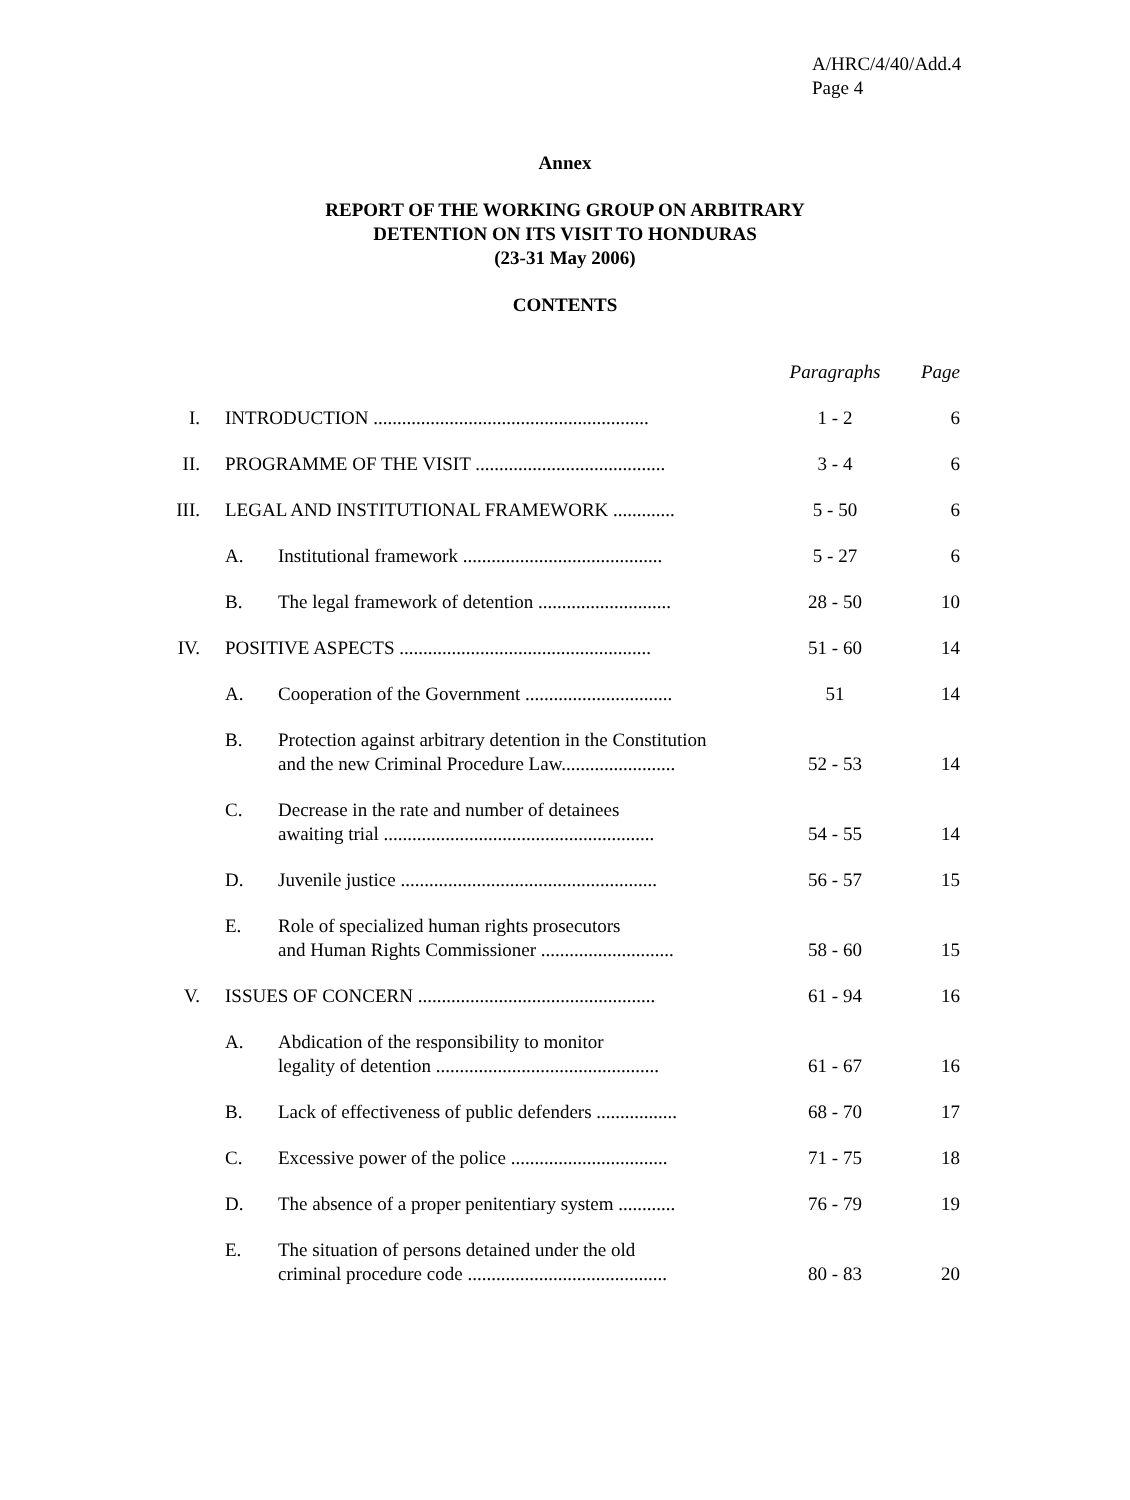A/HRC/4/40/Add.4
Page 4
Annex
REPORT OF THE WORKING GROUP ON ARBITRARY
DETENTION ON ITS VISIT TO HONDURAS
(23-31 May 2006)
CONTENTS
| | | | Paragraphs | Page |
| I. | INTRODUCTION .......................................................... | | 1 - 2 | 6 |
| II. | PROGRAMME OF THE VISIT ........................................ | | 3 - 4 | 6 |
| III. | LEGAL AND INSTITUTIONAL FRAMEWORK ............. | | 5 - 50 | 6 |
| | A. | Institutional framework .......................................... | 5 - 27 | 6 |
| | B. | The legal framework of detention ............................ | 28 - 50 | 10 |
| IV. | POSITIVE ASPECTS ..................................................... | | 51 - 60 | 14 |
| | A. | Cooperation of the Government ............................... | 51 | 14 |
| | B. | Protection against arbitrary detention in the Constitution and the new Criminal Procedure Law........................ | 52 - 53 | 14 |
| | C. | Decrease in the rate and number of detainees awaiting trial ......................................................... | 54 - 55 | 14 |
| | D. | Juvenile justice ...................................................... | 56 - 57 | 15 |
| | E. | Role of specialized human rights prosecutors and Human Rights Commissioner ............................ | 58 - 60 | 15 |
| V. | ISSUES OF CONCERN .................................................. | | 61 - 94 | 16 |
| | A. | Abdication of the responsibility to monitor legality of detention ............................................... | 61 - 67 | 16 |
| | B. | Lack of effectiveness of public defenders ................. | 68 - 70 | 17 |
| | C. | Excessive power of the police ................................. | 71 - 75 | 18 |
| | D. | The absence of a proper penitentiary system ............ | 76 - 79 | 19 |
| | E. | The situation of persons detained under the old criminal procedure code .......................................... | 80 - 83 | 20 |